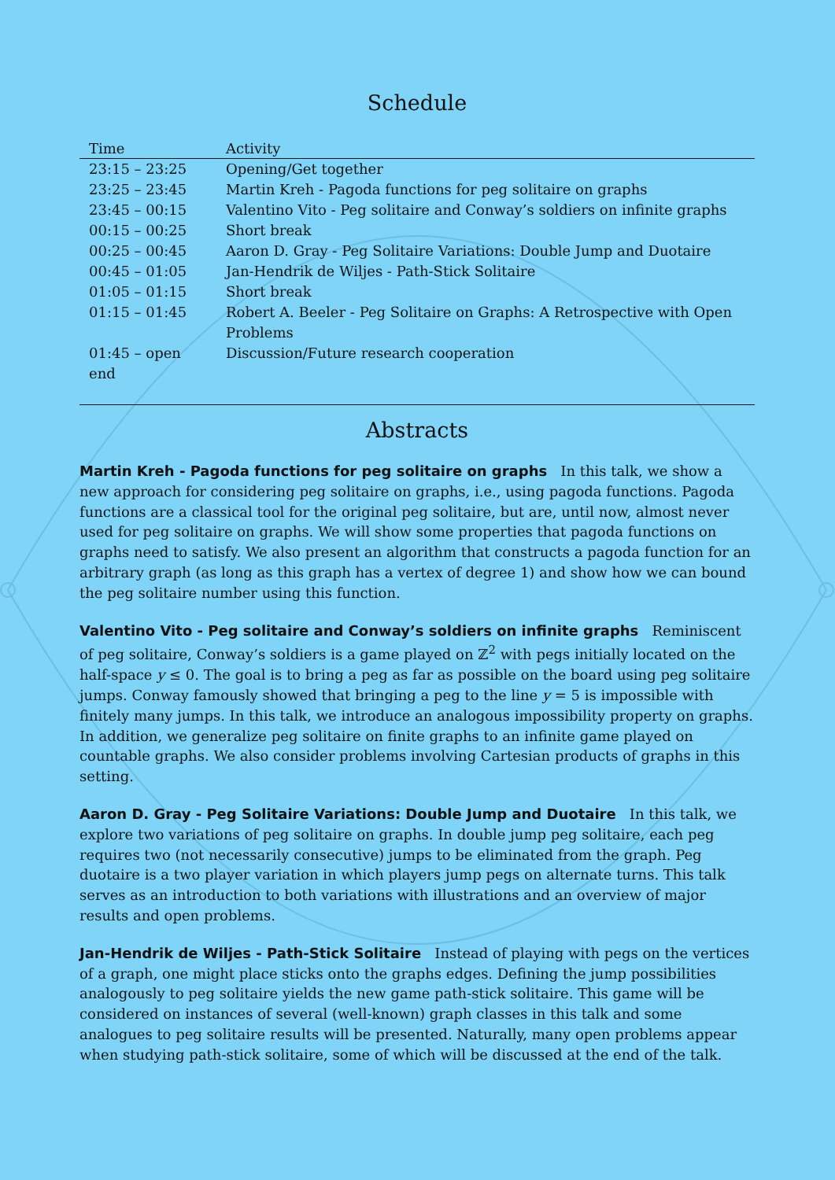Schedule
| Time | Activity |
| --- | --- |
| 23:15 – 23:25 | Opening/Get together |
| 23:25 – 23:45 | Martin Kreh - Pagoda functions for peg solitaire on graphs |
| 23:45 – 00:15 | Valentino Vito - Peg solitaire and Conway’s soldiers on infinite graphs |
| 00:15 – 00:25 | Short break |
| 00:25 – 00:45 | Aaron D. Gray - Peg Solitaire Variations: Double Jump and Duotaire |
| 00:45 – 01:05 | Jan-Hendrik de Wiljes - Path-Stick Solitaire |
| 01:05 – 01:15 | Short break |
| 01:15 – 01:45 | Robert A. Beeler - Peg Solitaire on Graphs: A Retrospective with Open Problems |
| 01:45 – open end | Discussion/Future research cooperation |
Abstracts
Martin Kreh - Pagoda functions for peg solitaire on graphs In this talk, we show a new approach for considering peg solitaire on graphs, i.e., using pagoda functions. Pagoda functions are a classical tool for the original peg solitaire, but are, until now, almost never used for peg solitaire on graphs. We will show some properties that pagoda functions on graphs need to satisfy. We also present an algorithm that constructs a pagoda function for an arbitrary graph (as long as this graph has a vertex of degree 1) and show how we can bound the peg solitaire number using this function.
Valentino Vito - Peg solitaire and Conway’s soldiers on infinite graphs Reminiscent of peg solitaire, Conway’s soldiers is a game played on ℤ<sup>2</sup> with pegs initially located on the half-space y ≤ 0. The goal is to bring a peg as far as possible on the board using peg solitaire jumps. Conway famously showed that bringing a peg to the line y = 5 is impossible with finitely many jumps. In this talk, we introduce an analogous impossibility property on graphs. In addition, we generalize peg solitaire on finite graphs to an infinite game played on countable graphs. We also consider problems involving Cartesian products of graphs in this setting.
Aaron D. Gray - Peg Solitaire Variations: Double Jump and Duotaire In this talk, we explore two variations of peg solitaire on graphs. In double jump peg solitaire, each peg requires two (not necessarily consecutive) jumps to be eliminated from the graph. Peg duotaire is a two player variation in which players jump pegs on alternate turns. This talk serves as an introduction to both variations with illustrations and an overview of major results and open problems.
Jan-Hendrik de Wiljes - Path-Stick Solitaire Instead of playing with pegs on the vertices of a graph, one might place sticks onto the graphs edges. Defining the jump possibilities analogously to peg solitaire yields the new game path-stick solitaire. This game will be considered on instances of several (well-known) graph classes in this talk and some analogues to peg solitaire results will be presented. Naturally, many open problems appear when studying path-stick solitaire, some of which will be discussed at the end of the talk.